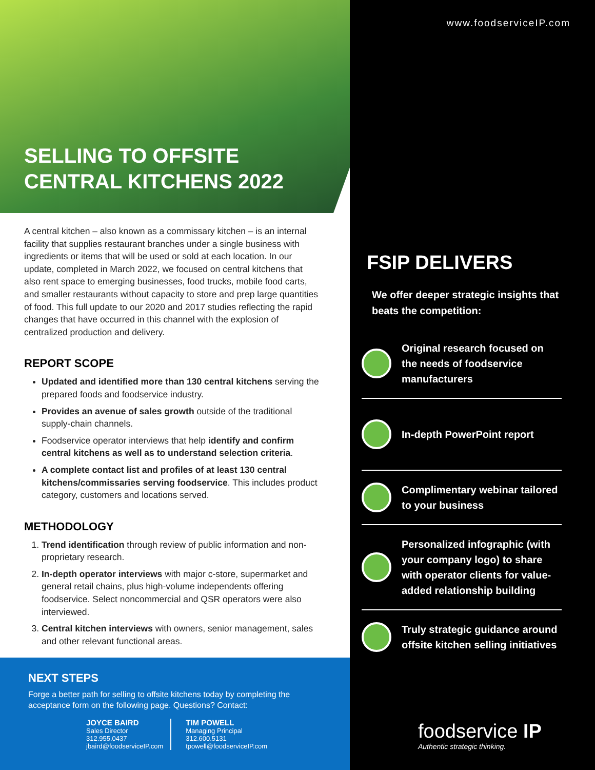www.foodserviceIP.com
SELLING TO OFFSITE
CENTRAL KITCHENS 2022
A central kitchen – also known as a commissary kitchen – is an internal facility that supplies restaurant branches under a single business with ingredients or items that will be used or sold at each location. In our update, completed in March 2022, we focused on central kitchens that also rent space to emerging businesses, food trucks, mobile food carts, and smaller restaurants without capacity to store and prep large quantities of food. This full update to our 2020 and 2017 studies reflecting the rapid changes that have occurred in this channel with the explosion of centralized production and delivery.
REPORT SCOPE
Updated and identified more than 130 central kitchens serving the prepared foods and foodservice industry.
Provides an avenue of sales growth outside of the traditional supply-chain channels.
Foodservice operator interviews that help identify and confirm central kitchens as well as to understand selection criteria.
A complete contact list and profiles of at least 130 central kitchens/commissaries serving foodservice. This includes product category, customers and locations served.
METHODOLOGY
1. Trend identification through review of public information and non-proprietary research.
2. In-depth operator interviews with major c-store, supermarket and general retail chains, plus high-volume independents offering foodservice. Select noncommercial and QSR operators were also interviewed.
3. Central kitchen interviews with owners, senior management, sales and other relevant functional areas.
NEXT STEPS
Forge a better path for selling to offsite kitchens today by completing the acceptance form on the following page. Questions? Contact:
JOYCE BAIRD
Sales Director
312.955.0437
jbaird@foodserviceIP.com
TIM POWELL
Managing Principal
312.600.5131
tpowell@foodserviceIP.com
FSIP DELIVERS
We offer deeper strategic insights that beats the competition:
Original research focused on the needs of foodservice manufacturers
In-depth PowerPoint report
Complimentary webinar tailored to your business
Personalized infographic (with your company logo) to share with operator clients for value-added relationship building
Truly strategic guidance around offsite kitchen selling initiatives
foodservice IP
Authentic strategic thinking.